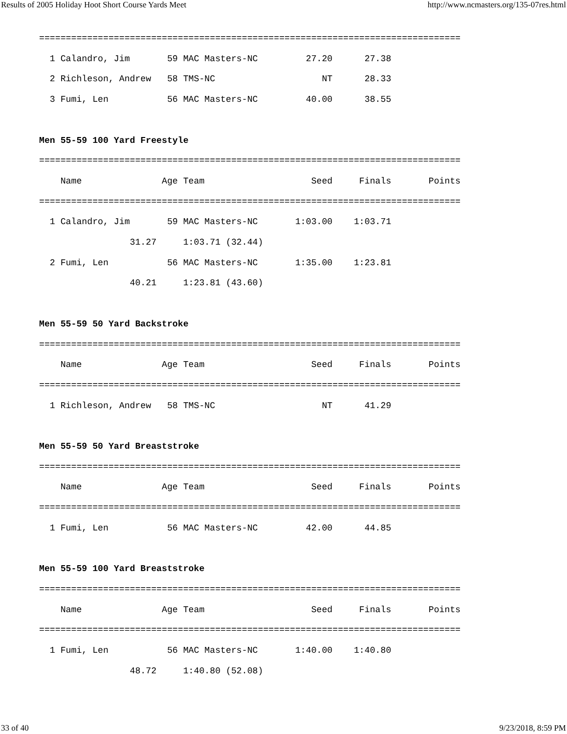Results of 2005 Holiday Hoot Short Course Yards Meet http://www.ncmasters.org/135-07res.html
===============================================================================
  1 Calandro, Jim       59 MAC Masters-NC         27.20      27.38
  2 Richleson, Andrew   58 TMS-NC                    NT      28.33
  3 Fumi, Len           56 MAC Masters-NC         40.00      38.55

Men 55-59 100 Yard Freestyle
===============================================================================
    Name               Age Team                    Seed     Finals       Points
===============================================================================
  1 Calandro, Jim       59 MAC Masters-NC       1:03.00    1:03.71
                 31.27     1:03.71 (32.44)
  2 Fumi, Len           56 MAC Masters-NC       1:35.00    1:23.81
                 40.21     1:23.81 (43.60)

Men 55-59 50 Yard Backstroke
===============================================================================
    Name               Age Team                    Seed     Finals       Points
===============================================================================
  1 Richleson, Andrew   58 TMS-NC                    NT      41.29

Men 55-59 50 Yard Breaststroke
===============================================================================
    Name               Age Team                    Seed     Finals       Points
===============================================================================
  1 Fumi, Len           56 MAC Masters-NC         42.00      44.85

Men 55-59 100 Yard Breaststroke
===============================================================================
    Name               Age Team                    Seed     Finals       Points
===============================================================================
  1 Fumi, Len           56 MAC Masters-NC       1:40.00    1:40.80
                 48.72     1:40.80 (52.08)
33 of 40 9/23/2018, 8:59 PM